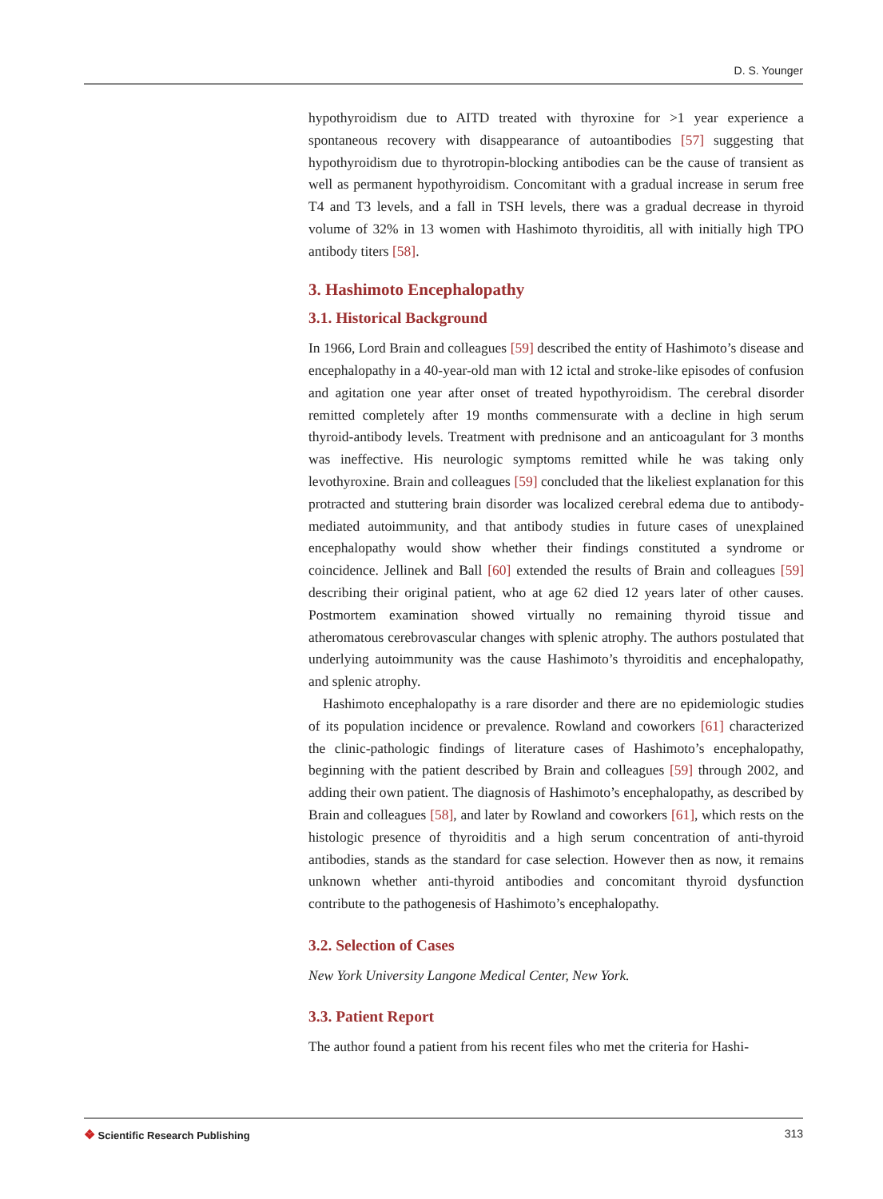D. S. Younger
hypothyroidism due to AITD treated with thyroxine for >1 year experience a spontaneous recovery with disappearance of autoantibodies [57] suggesting that hypothyroidism due to thyrotropin-blocking antibodies can be the cause of transient as well as permanent hypothyroidism. Concomitant with a gradual increase in serum free T4 and T3 levels, and a fall in TSH levels, there was a gradual decrease in thyroid volume of 32% in 13 women with Hashimoto thyroiditis, all with initially high TPO antibody titers [58].
3. Hashimoto Encephalopathy
3.1. Historical Background
In 1966, Lord Brain and colleagues [59] described the entity of Hashimoto’s disease and encephalopathy in a 40-year-old man with 12 ictal and stroke-like episodes of confusion and agitation one year after onset of treated hypothyroidism. The cerebral disorder remitted completely after 19 months commensurate with a decline in high serum thyroid-antibody levels. Treatment with prednisone and an anticoagulant for 3 months was ineffective. His neurologic symptoms remitted while he was taking only levothyroxine. Brain and colleagues [59] concluded that the likeliest explanation for this protracted and stuttering brain disorder was localized cerebral edema due to antibody-mediated autoimmunity, and that antibody studies in future cases of unexplained encephalopathy would show whether their findings constituted a syndrome or coincidence. Jellinek and Ball [60] extended the results of Brain and colleagues [59] describing their original patient, who at age 62 died 12 years later of other causes. Postmortem examination showed virtually no remaining thyroid tissue and atheromatous cerebrovascular changes with splenic atrophy. The authors postulated that underlying autoimmunity was the cause Hashimoto’s thyroiditis and encephalopathy, and splenic atrophy.
Hashimoto encephalopathy is a rare disorder and there are no epidemiologic studies of its population incidence or prevalence. Rowland and coworkers [61] characterized the clinic-pathologic findings of literature cases of Hashimoto’s encephalopathy, beginning with the patient described by Brain and colleagues [59] through 2002, and adding their own patient. The diagnosis of Hashimoto’s encephalopathy, as described by Brain and colleagues [58], and later by Rowland and coworkers [61], which rests on the histologic presence of thyroiditis and a high serum concentration of anti-thyroid antibodies, stands as the standard for case selection. However then as now, it remains unknown whether anti-thyroid antibodies and concomitant thyroid dysfunction contribute to the pathogenesis of Hashimoto’s encephalopathy.
3.2. Selection of Cases
New York University Langone Medical Center, New York.
3.3. Patient Report
The author found a patient from his recent files who met the criteria for Hashi-
❖ Scientific Research Publishing
313